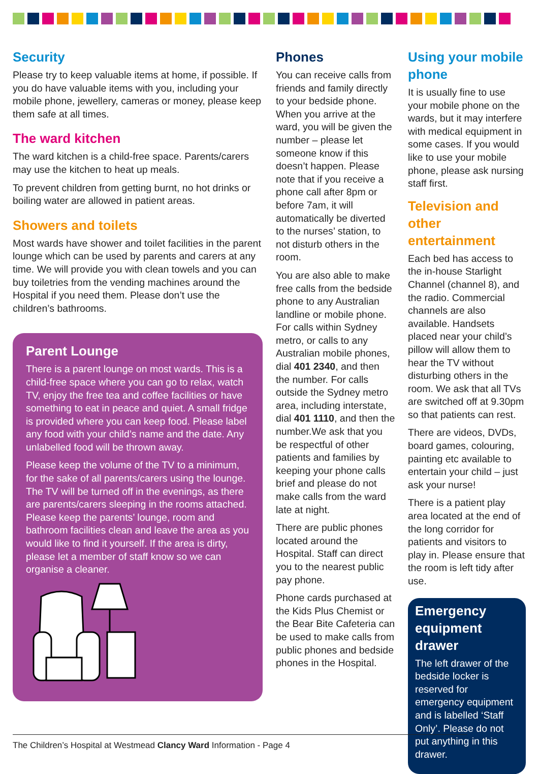Security
Please try to keep valuable items at home, if possible. If you do have valuable items with you, including your mobile phone, jewellery, cameras or money, please keep them safe at all times.
The ward kitchen
The ward kitchen is a child-free space. Parents/carers may use the kitchen to heat up meals.
To prevent children from getting burnt, no hot drinks or boiling water are allowed in patient areas.
Showers and toilets
Most wards have shower and toilet facilities in the parent lounge which can be used by parents and carers at any time. We will provide you with clean towels and you can buy toiletries from the vending machines around the Hospital if you need them. Please don’t use the children’s bathrooms.
Parent Lounge
There is a parent lounge on most wards. This is a child-free space where you can go to relax, watch TV, enjoy the free tea and coffee facilities or have something to eat in peace and quiet. A small fridge is provided where you can keep food. Please label any food with your child’s name and the date. Any unlabelled food will be thrown away.
Please keep the volume of the TV to a minimum, for the sake of all parents/carers using the lounge. The TV will be turned off in the evenings, as there are parents/carers sleeping in the rooms attached. Please keep the parents’ lounge, room and bathroom facilities clean and leave the area as you would like to find it yourself. If the area is dirty, please let a member of staff know so we can organise a cleaner.
Phones
You can receive calls from friends and family directly to your bedside phone. When you arrive at the ward, you will be given the number – please let someone know if this doesn’t happen. Please note that if you receive a phone call after 8pm or before 7am, it will automatically be diverted to the nurses’ station, to not disturb others in the room.
You are also able to make free calls from the bedside phone to any Australian landline or mobile phone. For calls within Sydney metro, or calls to any Australian mobile phones, dial 401 2340, and then the number. For calls outside the Sydney metro area, including interstate, dial 401 1110, and then the number.We ask that you be respectful of other patients and families by keeping your phone calls brief and please do not make calls from the ward late at night.
There are public phones located around the Hospital. Staff can direct you to the nearest public pay phone.
Phone cards purchased at the Kids Plus Chemist or the Bear Bite Cafeteria can be used to make calls from public phones and bedside phones in the Hospital.
Using your mobile phone
It is usually fine to use your mobile phone on the wards, but it may interfere with medical equipment in some cases. If you would like to use your mobile phone, please ask nursing staff first.
Television and other entertainment
Each bed has access to the in-house Starlight Channel (channel 8), and the radio. Commercial channels are also available. Handsets placed near your child’s pillow will allow them to hear the TV without disturbing others in the room. We ask that all TVs are switched off at 9.30pm so that patients can rest.
There are videos, DVDs, board games, colouring, painting etc available to entertain your child – just ask your nurse!
There is a patient play area located at the end of the long corridor for patients and visitors to play in. Please ensure that the room is left tidy after use.
Emergency equipment drawer
The left drawer of the bedside locker is reserved for emergency equipment and is labelled ‘Staff Only’. Please do not put anything in this drawer.
The Children’s Hospital at Westmead Clancy Ward Information - Page 4